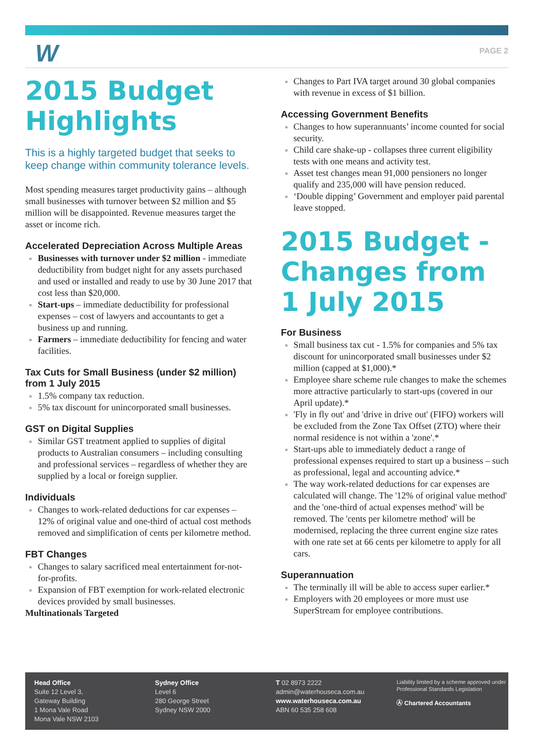W PAGE 2
2015 Budget Highlights
This is a highly targeted budget that seeks to keep change within community tolerance levels.
Most spending measures target productivity gains – although small businesses with turnover between $2 million and $5 million will be disappointed. Revenue measures target the asset or income rich.
Accelerated Depreciation Across Multiple Areas
Businesses with turnover under $2 million - immediate deductibility from budget night for any assets purchased and used or installed and ready to use by 30 June 2017 that cost less than $20,000.
Start-ups – immediate deductibility for professional expenses – cost of lawyers and accountants to get a business up and running.
Farmers – immediate deductibility for fencing and water facilities.
Tax Cuts for Small Business (under $2 million) from 1 July 2015
1.5% company tax reduction.
5% tax discount for unincorporated small businesses.
GST on Digital Supplies
Similar GST treatment applied to supplies of digital products to Australian consumers – including consulting and professional services – regardless of whether they are supplied by a local or foreign supplier.
Individuals
Changes to work-related deductions for car expenses – 12% of original value and one-third of actual cost methods removed and simplification of cents per kilometre method.
FBT Changes
Changes to salary sacrificed meal entertainment for-not-for-profits.
Expansion of FBT exemption for work-related electronic devices provided by small businesses.
Multinationals Targeted
Changes to Part IVA target around 30 global companies with revenue in excess of $1 billion.
Accessing Government Benefits
Changes to how superannuants’ income counted for social security.
Child care shake-up - collapses three current eligibility tests with one means and activity test.
Asset test changes mean 91,000 pensioners no longer qualify and 235,000 will have pension reduced.
‘Double dipping’ Government and employer paid parental leave stopped.
2015 Budget - Changes from 1 July 2015
For Business
Small business tax cut - 1.5% for companies and 5% tax discount for unincorporated small businesses under $2 million (capped at $1,000).*
Employee share scheme rule changes to make the schemes more attractive particularly to start-ups (covered in our April update).*
'Fly in fly out' and 'drive in drive out' (FIFO) workers will be excluded from the Zone Tax Offset (ZTO) where their normal residence is not within a 'zone'.*
Start-ups able to immediately deduct a range of professional expenses required to start up a business – such as professional, legal and accounting advice.*
The way work-related deductions for car expenses are calculated will change. The '12% of original value method' and the 'one-third of actual expenses method' will be removed. The 'cents per kilometre method' will be modernised, replacing the three current engine size rates with one rate set at 66 cents per kilometre to apply for all cars.
Superannuation
The terminally ill will be able to access super earlier.*
Employers with 20 employees or more must use SuperStream for employee contributions.
Head Office
Suite 12 Level 3,
Gateway Building
1 Mona Vale Road
Mona Vale NSW 2103
Sydney Office
Level 6
280 George Street
Sydney NSW 2000
T 02 8973 2222
admin@waterhouseca.com.au
www.waterhouseca.com.au
ABN 60 535 258 608
Liability limited by a scheme approved under Professional Standards Legislation
Ⓐ Chartered Accountants